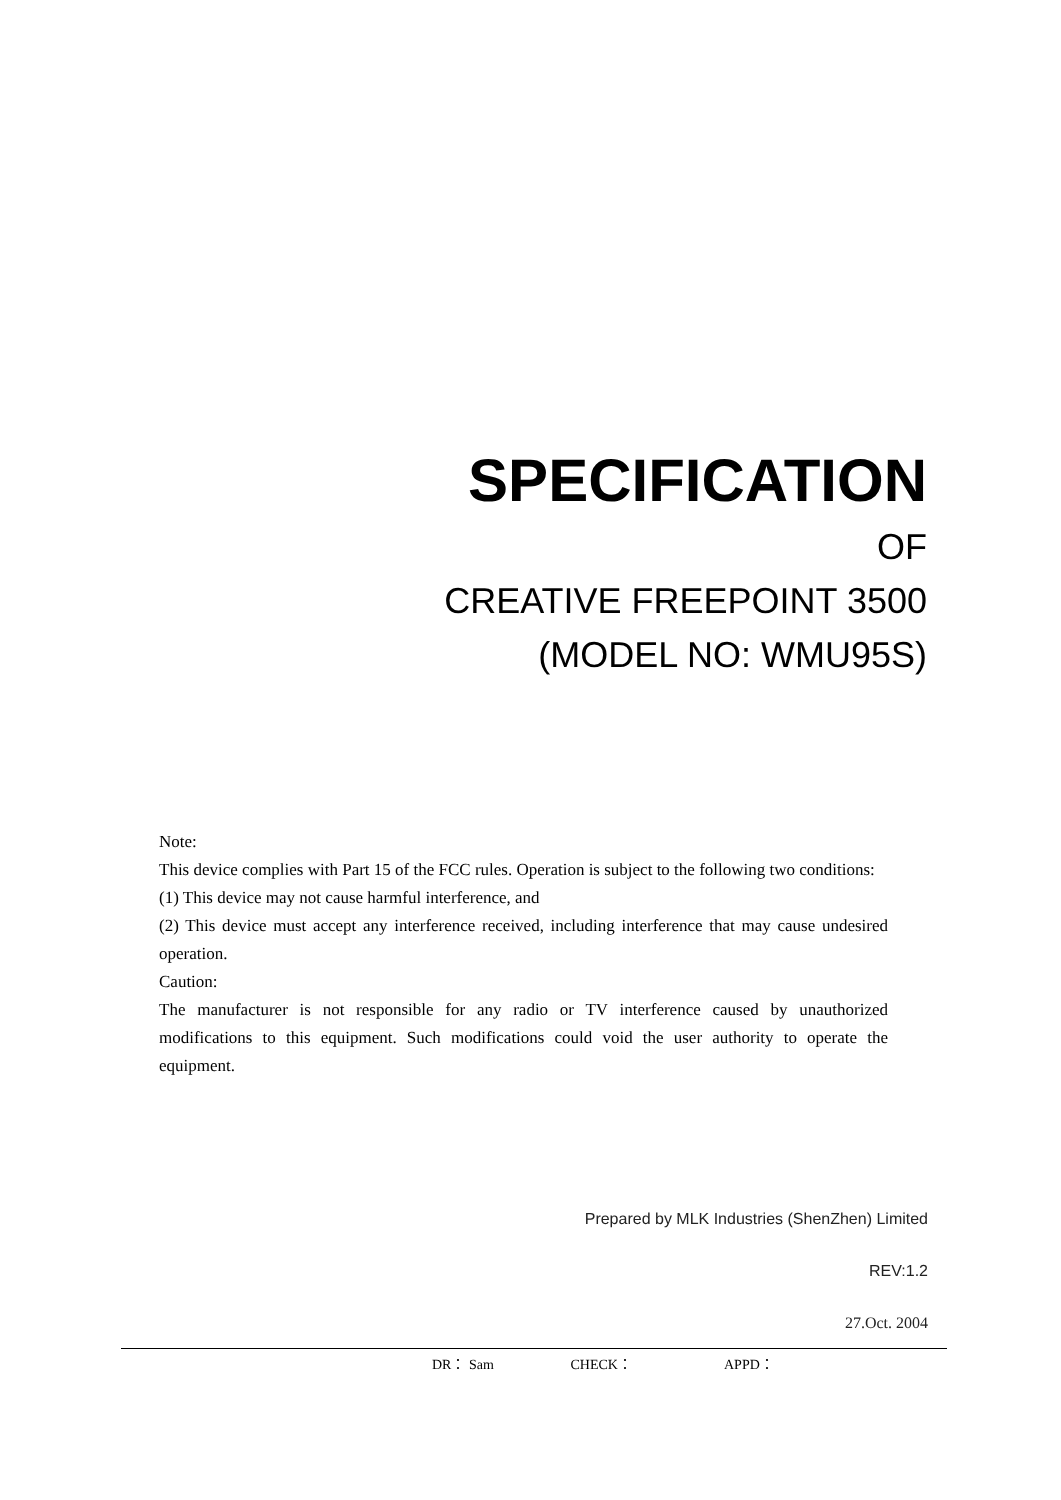SPECIFICATION
OF
CREATIVE FREEPOINT 3500
(MODEL NO: WMU95S)
Note:
This device complies with Part 15 of the FCC rules. Operation is subject to the following two conditions:
(1) This device may not cause harmful interference, and
(2) This device must accept any interference received, including interference that may cause undesired operation.
Caution:
The manufacturer is not responsible for any radio or TV interference caused by unauthorized modifications to this equipment. Such modifications could void the user authority to operate the equipment.
Prepared by MLK Industries (ShenZhen) Limited
REV:1.2
27.Oct. 2004
DR： Sam CHECK： APPD：